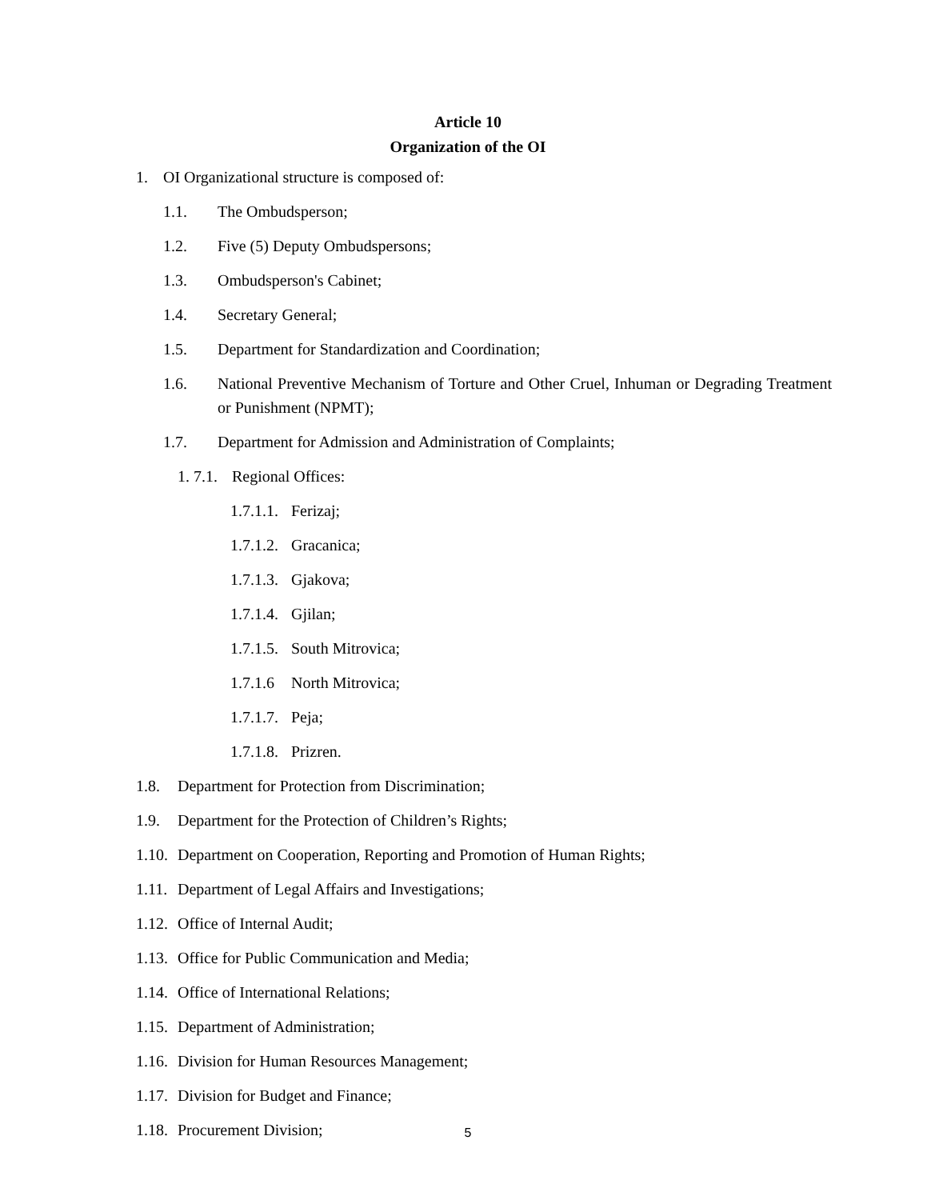Article 10
Organization of the OI
1. OI Organizational structure is composed of:
1.1. The Ombudsperson;
1.2. Five (5) Deputy Ombudspersons;
1.3. Ombudsperson's Cabinet;
1.4. Secretary General;
1.5. Department for Standardization and Coordination;
1.6. National Preventive Mechanism of Torture and Other Cruel, Inhuman or Degrading Treatment or Punishment (NPMT);
1.7. Department for Admission and Administration of Complaints;
1. 7.1. Regional Offices:
1.7.1.1. Ferizaj;
1.7.1.2. Gracanica;
1.7.1.3. Gjakova;
1.7.1.4. Gjilan;
1.7.1.5. South Mitrovica;
1.7.1.6 North Mitrovica;
1.7.1.7. Peja;
1.7.1.8. Prizren.
1.8. Department for Protection from Discrimination;
1.9. Department for the Protection of Children’s Rights;
1.10. Department on Cooperation, Reporting and Promotion of Human Rights;
1.11. Department of Legal Affairs and Investigations;
1.12. Office of Internal Audit;
1.13. Office for Public Communication and Media;
1.14. Office of International Relations;
1.15. Department of Administration;
1.16. Division for Human Resources Management;
1.17. Division for Budget and Finance;
1.18. Procurement Division;
5